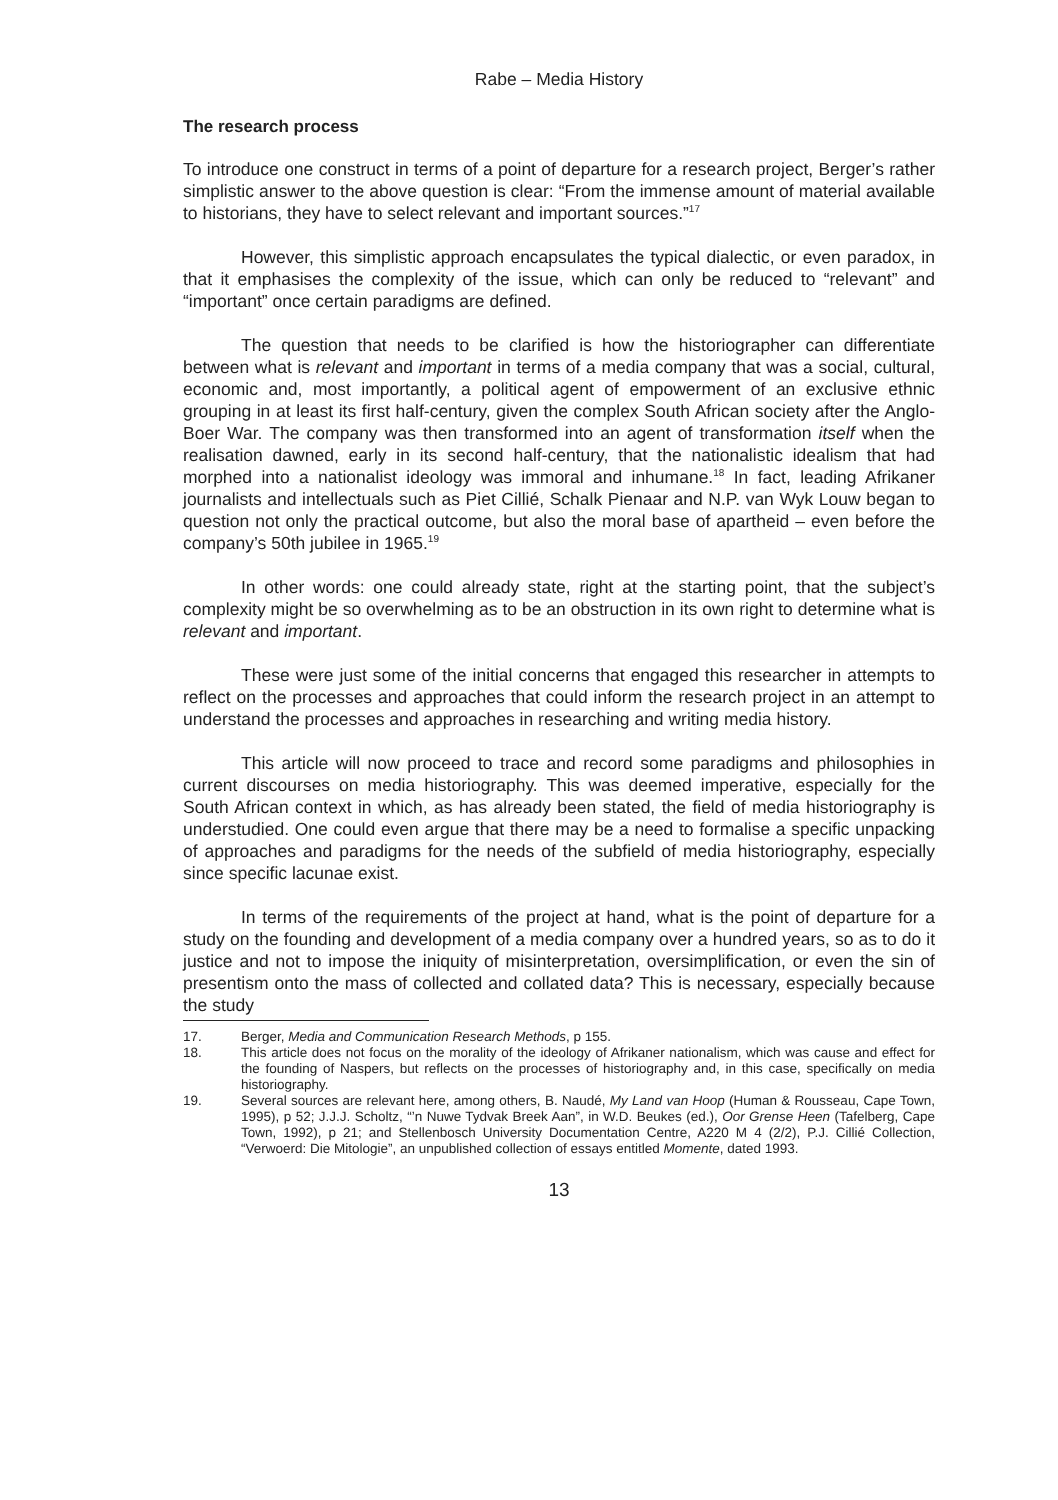Rabe – Media History
The research process
To introduce one construct in terms of a point of departure for a research project, Berger’s rather simplistic answer to the above question is clear: “From the immense amount of material available to historians, they have to select relevant and important sources.”<sup>17</sup>
However, this simplistic approach encapsulates the typical dialectic, or even paradox, in that it emphasises the complexity of the issue, which can only be reduced to “relevant” and “important” once certain paradigms are defined.
The question that needs to be clarified is how the historiographer can differentiate between what is relevant and important in terms of a media company that was a social, cultural, economic and, most importantly, a political agent of empowerment of an exclusive ethnic grouping in at least its first half-century, given the complex South African society after the Anglo-Boer War. The company was then transformed into an agent of transformation itself when the realisation dawned, early in its second half-century, that the nationalistic idealism that had morphed into a nationalist ideology was immoral and inhumane.<sup>18</sup> In fact, leading Afrikaner journalists and intellectuals such as Piet Cillié, Schalk Pienaar and N.P. van Wyk Louw began to question not only the practical outcome, but also the moral base of apartheid – even before the company’s 50th jubilee in 1965.<sup>19</sup>
In other words: one could already state, right at the starting point, that the subject’s complexity might be so overwhelming as to be an obstruction in its own right to determine what is relevant and important.
These were just some of the initial concerns that engaged this researcher in attempts to reflect on the processes and approaches that could inform the research project in an attempt to understand the processes and approaches in researching and writing media history.
This article will now proceed to trace and record some paradigms and philosophies in current discourses on media historiography. This was deemed imperative, especially for the South African context in which, as has already been stated, the field of media historiography is understudied. One could even argue that there may be a need to formalise a specific unpacking of approaches and paradigms for the needs of the subfield of media historiography, especially since specific lacunae exist.
In terms of the requirements of the project at hand, what is the point of departure for a study on the founding and development of a media company over a hundred years, so as to do it justice and not to impose the iniquity of misinterpretation, oversimplification, or even the sin of presentism onto the mass of collected and collated data? This is necessary, especially because the study
17. Berger, Media and Communication Research Methods, p 155.
18. This article does not focus on the morality of the ideology of Afrikaner nationalism, which was cause and effect for the founding of Naspers, but reflects on the processes of historiography and, in this case, specifically on media historiography.
19. Several sources are relevant here, among others, B. Naudé, My Land van Hoop (Human & Rousseau, Cape Town, 1995), p 52; J.J.J. Scholtz, “’n Nuwe Tydvak Breek Aan”, in W.D. Beukes (ed.), Oor Grense Heen (Tafelberg, Cape Town, 1992), p 21; and Stellenbosch University Documentation Centre, A220 M 4 (2/2), P.J. Cillié Collection, “Verwoerd: Die Mitologie”, an unpublished collection of essays entitled Momente, dated 1993.
13